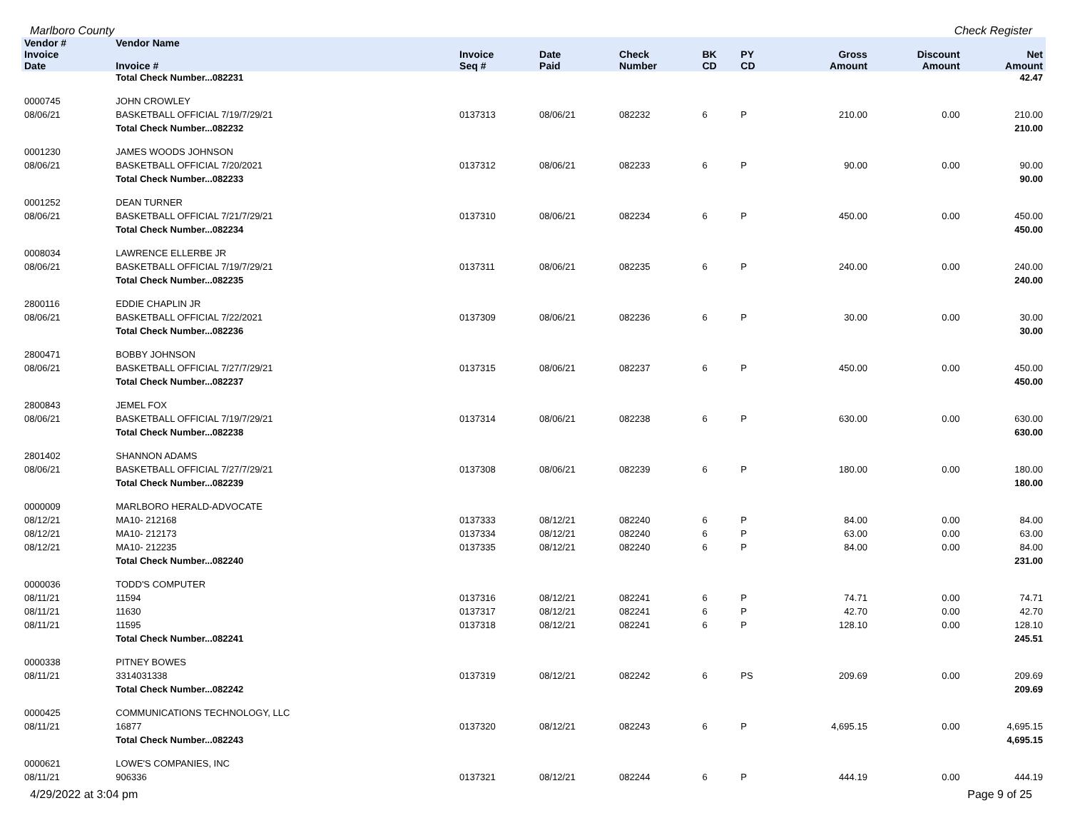Marlboro County Check Register
| Vendor # | Vendor Name | | | | | | | | | |
| --- | --- | --- | --- | --- | --- | --- | --- | --- | --- | --- |
| Invoice Date | Invoice # | Invoice Seq # | Date Paid | Check Number | BK CD | PY CD | | Gross Amount | Discount Amount | Net Amount |
| | Total Check Number...082231 | | | | | | | | | 42.47 |
| 0000745 | JOHN CROWLEY | | | | | | | | | |
| 08/06/21 | BASKETBALL OFFICIAL 7/19/7/29/21 | 0137313 | 08/06/21 | 082232 | 6 | P | | 210.00 | 0.00 | 210.00 |
| | Total Check Number...082232 | | | | | | | | | 210.00 |
| 0001230 | JAMES WOODS JOHNSON | | | | | | | | | |
| 08/06/21 | BASKETBALL OFFICIAL 7/20/2021 | 0137312 | 08/06/21 | 082233 | 6 | P | | 90.00 | 0.00 | 90.00 |
| | Total Check Number...082233 | | | | | | | | | 90.00 |
| 0001252 | DEAN TURNER | | | | | | | | | |
| 08/06/21 | BASKETBALL OFFICIAL 7/21/7/29/21 | 0137310 | 08/06/21 | 082234 | 6 | P | | 450.00 | 0.00 | 450.00 |
| | Total Check Number...082234 | | | | | | | | | 450.00 |
| 0008034 | LAWRENCE ELLERBE JR | | | | | | | | | |
| 08/06/21 | BASKETBALL OFFICIAL 7/19/7/29/21 | 0137311 | 08/06/21 | 082235 | 6 | P | | 240.00 | 0.00 | 240.00 |
| | Total Check Number...082235 | | | | | | | | | 240.00 |
| 2800116 | EDDIE CHAPLIN JR | | | | | | | | | |
| 08/06/21 | BASKETBALL OFFICIAL 7/22/2021 | 0137309 | 08/06/21 | 082236 | 6 | P | | 30.00 | 0.00 | 30.00 |
| | Total Check Number...082236 | | | | | | | | | 30.00 |
| 2800471 | BOBBY JOHNSON | | | | | | | | | |
| 08/06/21 | BASKETBALL OFFICIAL 7/27/7/29/21 | 0137315 | 08/06/21 | 082237 | 6 | P | | 450.00 | 0.00 | 450.00 |
| | Total Check Number...082237 | | | | | | | | | 450.00 |
| 2800843 | JEMEL FOX | | | | | | | | | |
| 08/06/21 | BASKETBALL OFFICIAL 7/19/7/29/21 | 0137314 | 08/06/21 | 082238 | 6 | P | | 630.00 | 0.00 | 630.00 |
| | Total Check Number...082238 | | | | | | | | | 630.00 |
| 2801402 | SHANNON ADAMS | | | | | | | | | |
| 08/06/21 | BASKETBALL OFFICIAL 7/27/7/29/21 | 0137308 | 08/06/21 | 082239 | 6 | P | | 180.00 | 0.00 | 180.00 |
| | Total Check Number...082239 | | | | | | | | | 180.00 |
| 0000009 | MARLBORO HERALD-ADVOCATE | | | | | | | | | |
| 08/12/21 | MA10- 212168 | 0137333 | 08/12/21 | 082240 | 6 | P | | 84.00 | 0.00 | 84.00 |
| 08/12/21 | MA10- 212173 | 0137334 | 08/12/21 | 082240 | 6 | P | | 63.00 | 0.00 | 63.00 |
| 08/12/21 | MA10- 212235 | 0137335 | 08/12/21 | 082240 | 6 | P | | 84.00 | 0.00 | 84.00 |
| | Total Check Number...082240 | | | | | | | | | 231.00 |
| 0000036 | TODD'S COMPUTER | | | | | | | | | |
| 08/11/21 | 11594 | 0137316 | 08/12/21 | 082241 | 6 | P | | 74.71 | 0.00 | 74.71 |
| 08/11/21 | 11630 | 0137317 | 08/12/21 | 082241 | 6 | P | | 42.70 | 0.00 | 42.70 |
| 08/11/21 | 11595 | 0137318 | 08/12/21 | 082241 | 6 | P | | 128.10 | 0.00 | 128.10 |
| | Total Check Number...082241 | | | | | | | | | 245.51 |
| 0000338 | PITNEY BOWES | | | | | | | | | |
| 08/11/21 | 3314031338 | 0137319 | 08/12/21 | 082242 | 6 | PS | | 209.69 | 0.00 | 209.69 |
| | Total Check Number...082242 | | | | | | | | | 209.69 |
| 0000425 | COMMUNICATIONS TECHNOLOGY, LLC | | | | | | | | | |
| 08/11/21 | 16877 | 0137320 | 08/12/21 | 082243 | 6 | P | | 4,695.15 | 0.00 | 4,695.15 |
| | Total Check Number...082243 | | | | | | | | | 4,695.15 |
| 0000621 | LOWE'S COMPANIES, INC | | | | | | | | | |
| 08/11/21 | 906336 | 0137321 | 08/12/21 | 082244 | 6 | P | | 444.19 | 0.00 | 444.19 |
4/29/2022 at 3:04 pm Page 9 of 25